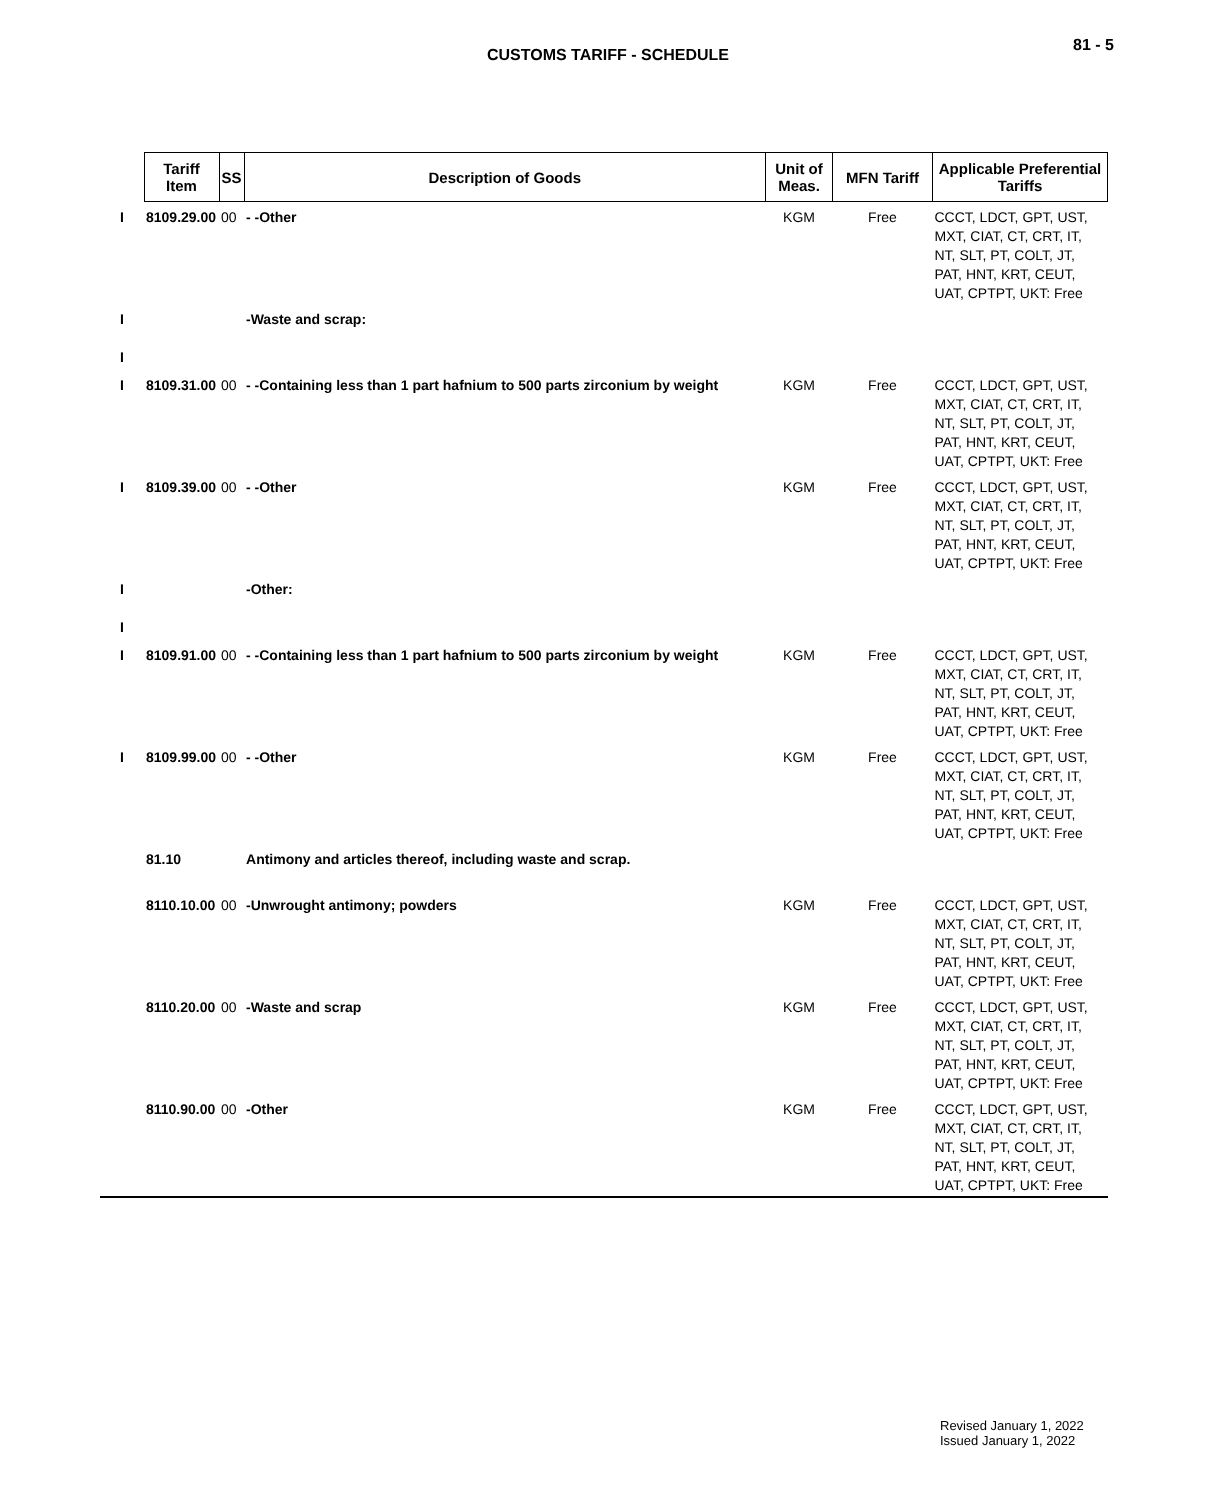81 - 5
CUSTOMS TARIFF - SCHEDULE
| | Tariff Item | SS | Description of Goods | Unit of Meas. | MFN Tariff | Applicable Preferential Tariffs |
| I | 8109.29.00 | 00 | - -Other | KGM | Free | CCCT, LDCT, GPT, UST, MXT, CIAT, CT, CRT, IT, NT, SLT, PT, COLT, JT, PAT, HNT, KRT, CEUT, UAT, CPTPT, UKT: Free |
| I I | | | -Waste and scrap: | | | |
| I | 8109.31.00 | 00 | - -Containing less than 1 part hafnium to 500 parts zirconium by weight | KGM | Free | CCCT, LDCT, GPT, UST, MXT, CIAT, CT, CRT, IT, NT, SLT, PT, COLT, JT, PAT, HNT, KRT, CEUT, UAT, CPTPT, UKT: Free |
| I | 8109.39.00 | 00 | - -Other | KGM | Free | CCCT, LDCT, GPT, UST, MXT, CIAT, CT, CRT, IT, NT, SLT, PT, COLT, JT, PAT, HNT, KRT, CEUT, UAT, CPTPT, UKT: Free |
| I I | | | -Other: | | | |
| I | 8109.91.00 | 00 | - -Containing less than 1 part hafnium to 500 parts zirconium by weight | KGM | Free | CCCT, LDCT, GPT, UST, MXT, CIAT, CT, CRT, IT, NT, SLT, PT, COLT, JT, PAT, HNT, KRT, CEUT, UAT, CPTPT, UKT: Free |
| I | 8109.99.00 | 00 | - -Other | KGM | Free | CCCT, LDCT, GPT, UST, MXT, CIAT, CT, CRT, IT, NT, SLT, PT, COLT, JT, PAT, HNT, KRT, CEUT, UAT, CPTPT, UKT: Free |
| | 81.10 | | Antimony and articles thereof, including waste and scrap. | | | |
| | 8110.10.00 | 00 | -Unwrought antimony; powders | KGM | Free | CCCT, LDCT, GPT, UST, MXT, CIAT, CT, CRT, IT, NT, SLT, PT, COLT, JT, PAT, HNT, KRT, CEUT, UAT, CPTPT, UKT: Free |
| | 8110.20.00 | 00 | -Waste and scrap | KGM | Free | CCCT, LDCT, GPT, UST, MXT, CIAT, CT, CRT, IT, NT, SLT, PT, COLT, JT, PAT, HNT, KRT, CEUT, UAT, CPTPT, UKT: Free |
| | 8110.90.00 | 00 | -Other | KGM | Free | CCCT, LDCT, GPT, UST, MXT, CIAT, CT, CRT, IT, NT, SLT, PT, COLT, JT, PAT, HNT, KRT, CEUT, UAT, CPTPT, UKT: Free |
Revised January 1, 2022
Issued January 1, 2022